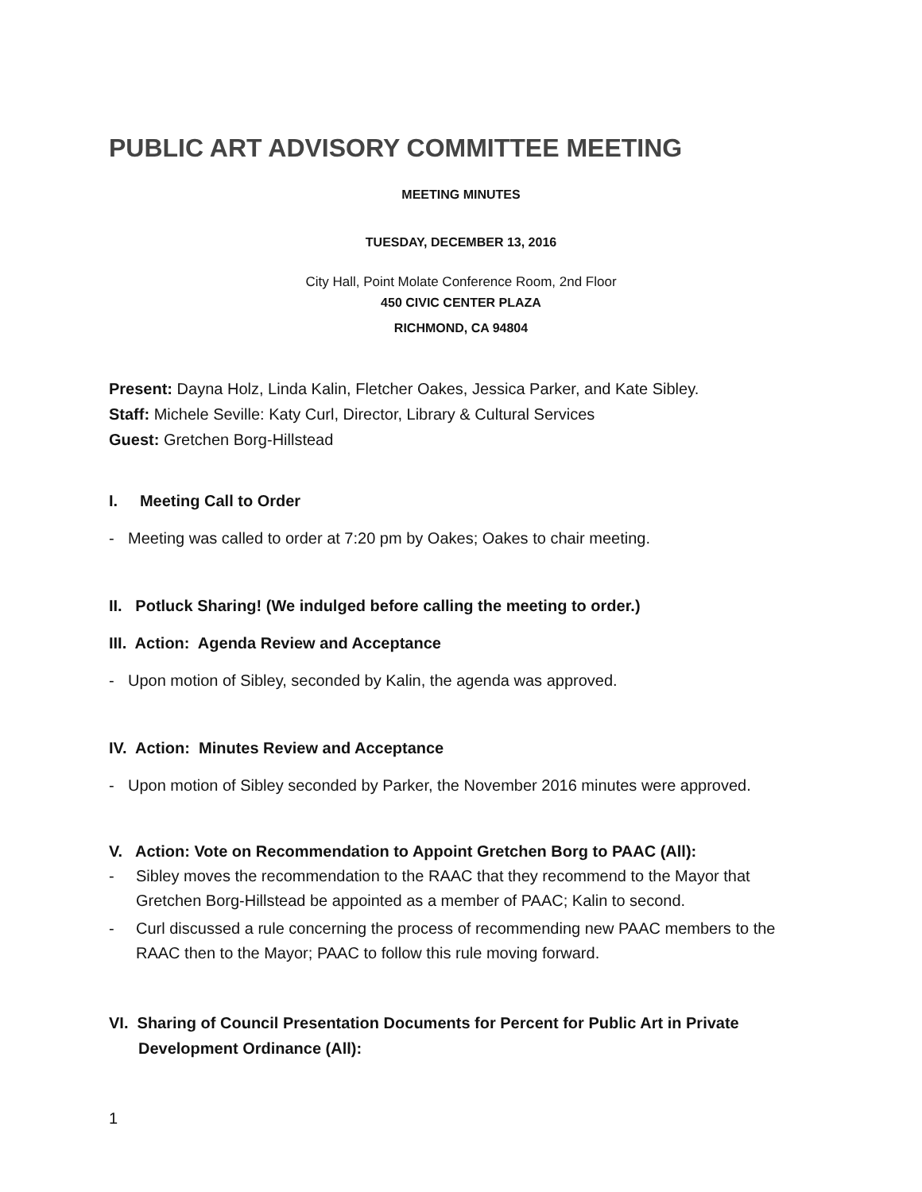PUBLIC ART ADVISORY COMMITTEE MEETING
MEETING MINUTES
TUESDAY, DECEMBER 13, 2016
City Hall, Point Molate Conference Room, 2nd Floor
450 CIVIC CENTER PLAZA
RICHMOND, CA 94804
Present: Dayna Holz, Linda Kalin, Fletcher Oakes, Jessica Parker, and Kate Sibley.
Staff: Michele Seville: Katy Curl, Director, Library & Cultural Services
Guest: Gretchen Borg-Hillstead
I. Meeting Call to Order
- Meeting was called to order at 7:20 pm by Oakes; Oakes to chair meeting.
II. Potluck Sharing! (We indulged before calling the meeting to order.)
III. Action: Agenda Review and Acceptance
- Upon motion of Sibley, seconded by Kalin, the agenda was approved.
IV. Action: Minutes Review and Acceptance
- Upon motion of Sibley seconded by Parker, the November 2016 minutes were approved.
V. Action: Vote on Recommendation to Appoint Gretchen Borg to PAAC (All):
- Sibley moves the recommendation to the RAAC that they recommend to the Mayor that Gretchen Borg-Hillstead be appointed as a member of PAAC; Kalin to second.
- Curl discussed a rule concerning the process of recommending new PAAC members to the RAAC then to the Mayor; PAAC to follow this rule moving forward.
VI. Sharing of Council Presentation Documents for Percent for Public Art in Private Development Ordinance (All):
1